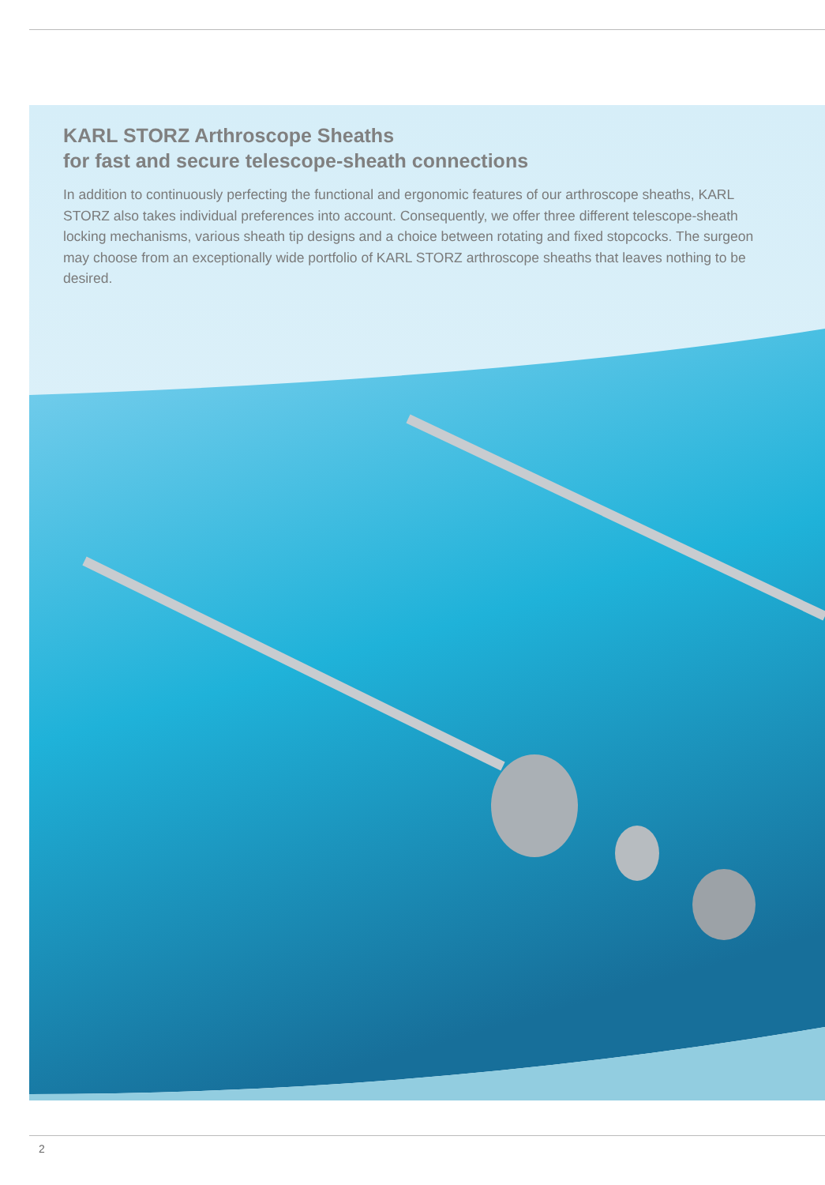KARL STORZ Arthroscope Sheaths
for fast and secure telescope-sheath connections
In addition to continuously perfecting the functional and ergonomic features of our arthroscope sheaths, KARL STORZ also takes individual preferences into account. Consequently, we offer three different telescope-sheath locking mechanisms, various sheath tip designs and a choice between rotating and fixed stopcocks. The surgeon may choose from an exceptionally wide portfolio of KARL STORZ arthroscope sheaths that leaves nothing to be desired.
2